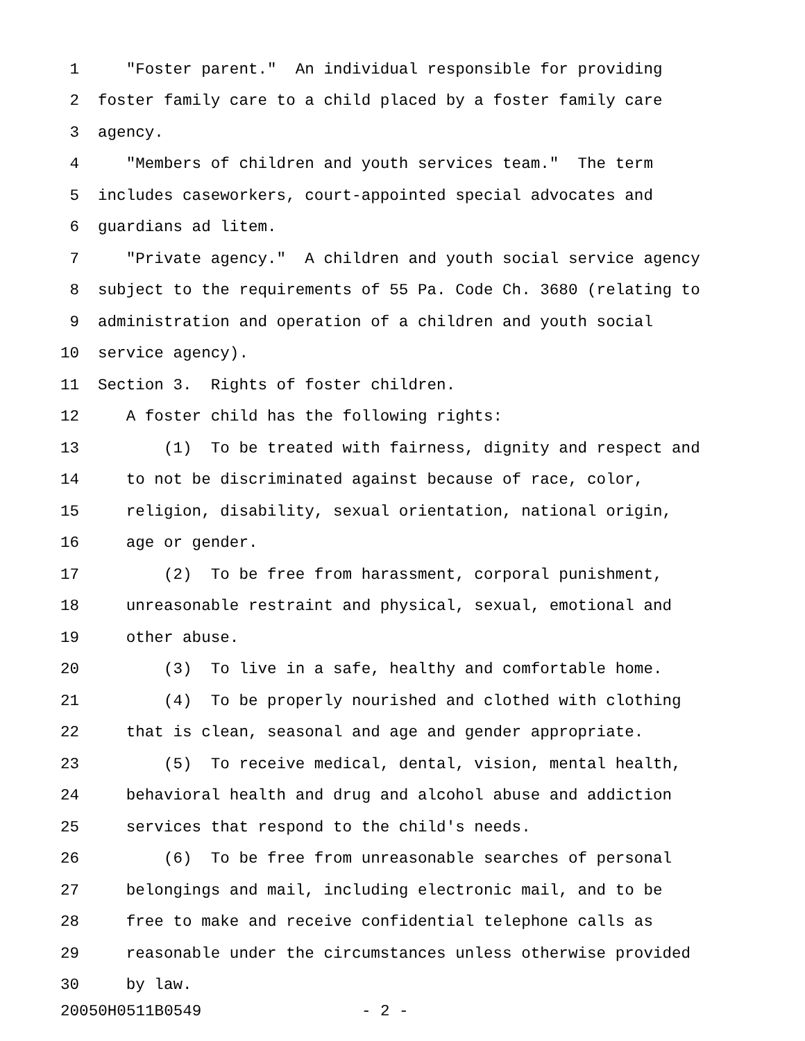1 "Foster parent." An individual responsible for providing
2 foster family care to a child placed by a foster family care
3 agency.
4 "Members of children and youth services team." The term
5 includes caseworkers, court-appointed special advocates and
6 guardians ad litem.
7 "Private agency." A children and youth social service agency
8 subject to the requirements of 55 Pa. Code Ch. 3680 (relating to
9 administration and operation of a children and youth social
10 service agency).
11 Section 3. Rights of foster children.
12 A foster child has the following rights:
13 (1) To be treated with fairness, dignity and respect and
14 to not be discriminated against because of race, color,
15 religion, disability, sexual orientation, national origin,
16 age or gender.
17 (2) To be free from harassment, corporal punishment,
18 unreasonable restraint and physical, sexual, emotional and
19 other abuse.
20 (3) To live in a safe, healthy and comfortable home.
21 (4) To be properly nourished and clothed with clothing
22 that is clean, seasonal and age and gender appropriate.
23 (5) To receive medical, dental, vision, mental health,
24 behavioral health and drug and alcohol abuse and addiction
25 services that respond to the child's needs.
26 (6) To be free from unreasonable searches of personal
27 belongings and mail, including electronic mail, and to be
28 free to make and receive confidential telephone calls as
29 reasonable under the circumstances unless otherwise provided
30 by law.
20050H0511B0549 - 2 -